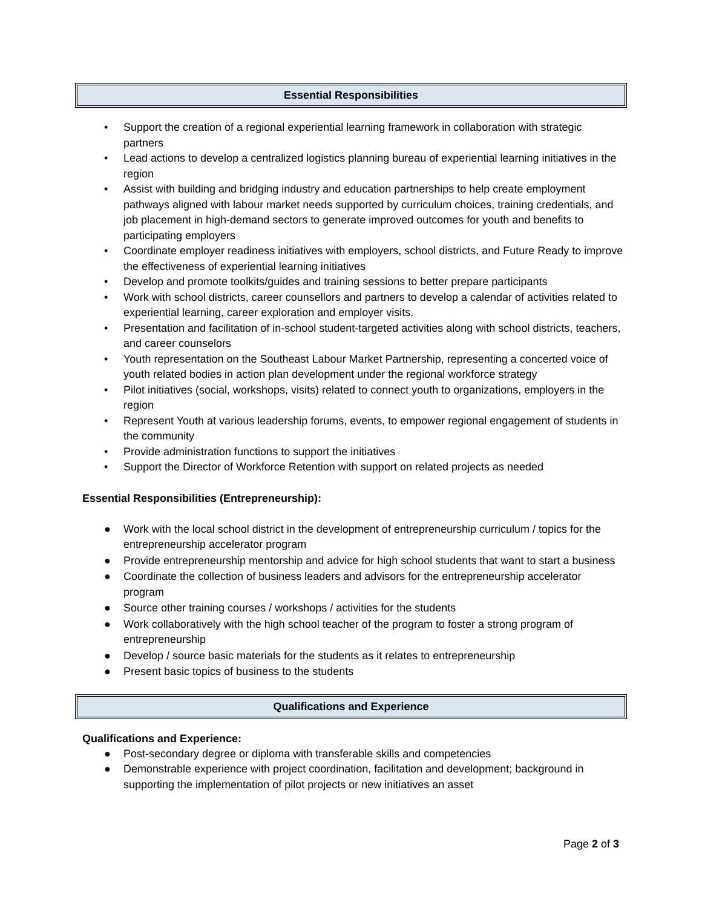Essential Responsibilities
• Support the creation of a regional experiential learning framework in collaboration with strategic partners
• Lead actions to develop a centralized logistics planning bureau of experiential learning initiatives in the region
• Assist with building and bridging industry and education partnerships to help create employment pathways aligned with labour market needs supported by curriculum choices, training credentials, and job placement in high-demand sectors to generate improved outcomes for youth and benefits to participating employers
• Coordinate employer readiness initiatives with employers, school districts, and Future Ready to improve the effectiveness of experiential learning initiatives
• Develop and promote toolkits/guides and training sessions to better prepare participants
• Work with school districts, career counsellors and partners to develop a calendar of activities related to experiential learning, career exploration and employer visits.
• Presentation and facilitation of in-school student-targeted activities along with school districts, teachers, and career counselors
• Youth representation on the Southeast Labour Market Partnership, representing a concerted voice of youth related bodies in action plan development under the regional workforce strategy
• Pilot initiatives (social, workshops, visits) related to connect youth to organizations, employers in the region
• Represent Youth at various leadership forums, events, to empower regional engagement of students in the community
• Provide administration functions to support the initiatives
• Support the Director of Workforce Retention with support on related projects as needed
Essential Responsibilities (Entrepreneurship):
● Work with the local school district in the development of entrepreneurship curriculum / topics for the entrepreneurship accelerator program
● Provide entrepreneurship mentorship and advice for high school students that want to start a business
● Coordinate the collection of business leaders and advisors for the entrepreneurship accelerator program
● Source other training courses / workshops / activities for the students
● Work collaboratively with the high school teacher of the program to foster a strong program of entrepreneurship
● Develop / source basic materials for the students as it relates to entrepreneurship
● Present basic topics of business to the students
Qualifications and Experience
Qualifications and Experience:
● Post-secondary degree or diploma with transferable skills and competencies
● Demonstrable experience with project coordination, facilitation and development; background in supporting the implementation of pilot projects or new initiatives an asset
Page 2 of 3